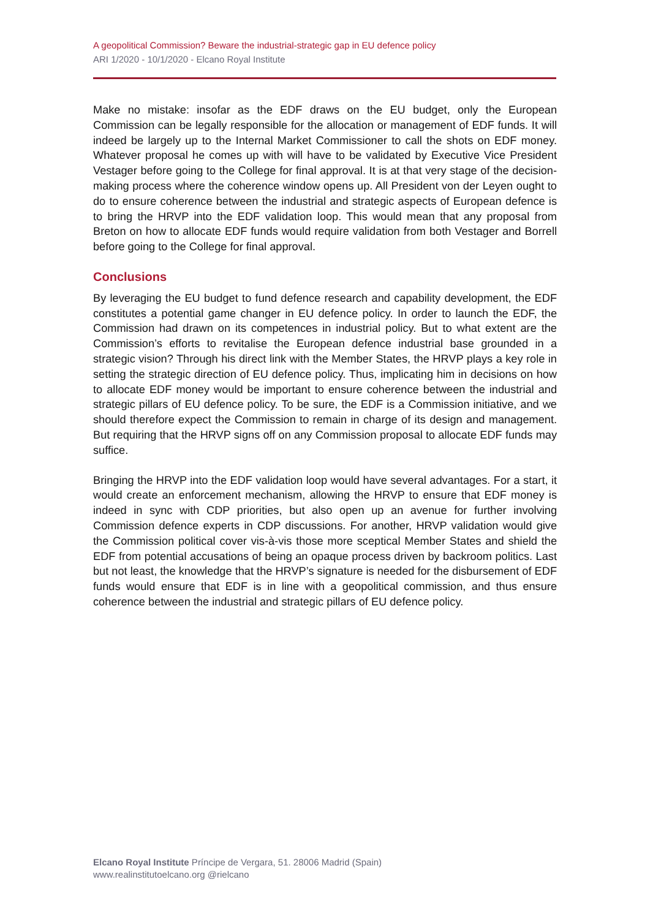A geopolitical Commission? Beware the industrial-strategic gap in EU defence policy
ARI 1/2020 - 10/1/2020 - Elcano Royal Institute
Make no mistake: insofar as the EDF draws on the EU budget, only the European Commission can be legally responsible for the allocation or management of EDF funds. It will indeed be largely up to the Internal Market Commissioner to call the shots on EDF money. Whatever proposal he comes up with will have to be validated by Executive Vice President Vestager before going to the College for final approval. It is at that very stage of the decision-making process where the coherence window opens up. All President von der Leyen ought to do to ensure coherence between the industrial and strategic aspects of European defence is to bring the HRVP into the EDF validation loop. This would mean that any proposal from Breton on how to allocate EDF funds would require validation from both Vestager and Borrell before going to the College for final approval.
Conclusions
By leveraging the EU budget to fund defence research and capability development, the EDF constitutes a potential game changer in EU defence policy. In order to launch the EDF, the Commission had drawn on its competences in industrial policy. But to what extent are the Commission’s efforts to revitalise the European defence industrial base grounded in a strategic vision? Through his direct link with the Member States, the HRVP plays a key role in setting the strategic direction of EU defence policy. Thus, implicating him in decisions on how to allocate EDF money would be important to ensure coherence between the industrial and strategic pillars of EU defence policy. To be sure, the EDF is a Commission initiative, and we should therefore expect the Commission to remain in charge of its design and management. But requiring that the HRVP signs off on any Commission proposal to allocate EDF funds may suffice.
Bringing the HRVP into the EDF validation loop would have several advantages. For a start, it would create an enforcement mechanism, allowing the HRVP to ensure that EDF money is indeed in sync with CDP priorities, but also open up an avenue for further involving Commission defence experts in CDP discussions. For another, HRVP validation would give the Commission political cover vis-à-vis those more sceptical Member States and shield the EDF from potential accusations of being an opaque process driven by backroom politics. Last but not least, the knowledge that the HRVP’s signature is needed for the disbursement of EDF funds would ensure that EDF is in line with a geopolitical commission, and thus ensure coherence between the industrial and strategic pillars of EU defence policy.
Elcano Royal Institute Príncipe de Vergara, 51. 28006 Madrid (Spain)
www.realinstitutoelcano.org @rielcano